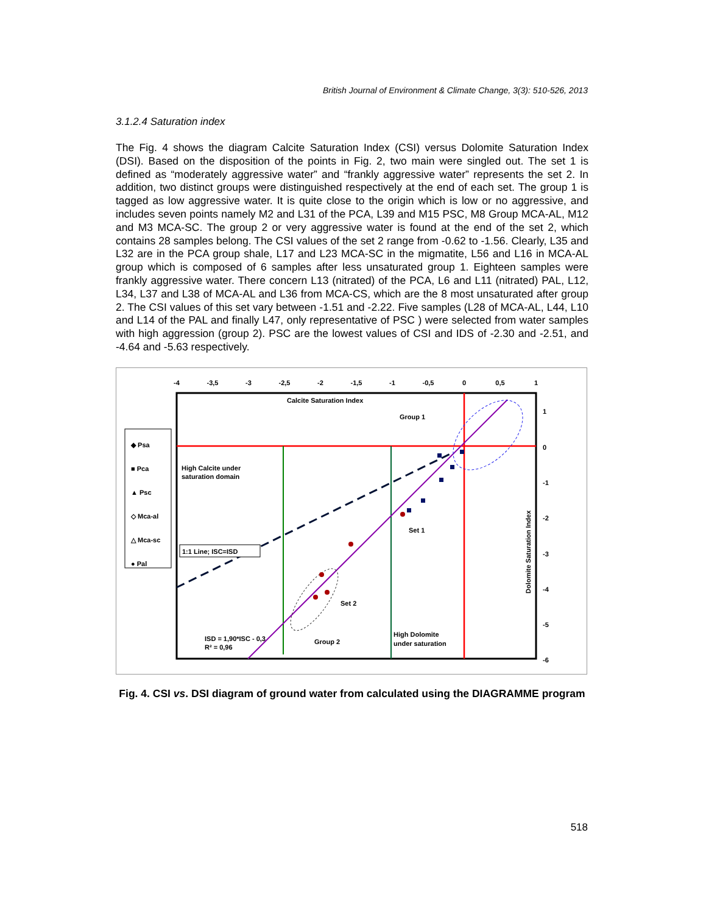British Journal of Environment & Climate Change, 3(3): 510-526, 2013
3.1.2.4 Saturation index
The Fig. 4 shows the diagram Calcite Saturation Index (CSI) versus Dolomite Saturation Index (DSI). Based on the disposition of the points in Fig. 2, two main were singled out. The set 1 is defined as “moderately aggressive water” and “frankly aggressive water” represents the set 2. In addition, two distinct groups were distinguished respectively at the end of each set. The group 1 is tagged as low aggressive water. It is quite close to the origin which is low or no aggressive, and includes seven points namely M2 and L31 of the PCA, L39 and M15 PSC, M8 Group MCA-AL, M12 and M3 MCA-SC. The group 2 or very aggressive water is found at the end of the set 2, which contains 28 samples belong. The CSI values of the set 2 range from -0.62 to -1.56. Clearly, L35 and L32 are in the PCA group shale, L17 and L23 MCA-SC in the migmatite, L56 and L16 in MCA-AL group which is composed of 6 samples after less unsaturated group 1. Eighteen samples were frankly aggressive water. There concern L13 (nitrated) of the PCA, L6 and L11 (nitrated) PAL, L12, L34, L37 and L38 of MCA-AL and L36 from MCA-CS, which are the 8 most unsaturated after group 2. The CSI values of this set vary between -1.51 and -2.22. Five samples (L28 of MCA-AL, L44, L10 and L14 of the PAL and finally L47, only representative of PSC ) were selected from water samples with high aggression (group 2). PSC are the lowest values of CSI and IDS of -2.30 and -2.51, and -4.64 and -5.63 respectively.
-4
-3,5
-3
-2,5
-2
-1,5
-1
-0,5
0
0,5
1
1
0
-1
-2
-3
-4
-5
-6
Calcite Saturation Index
Group 1
High Calcite under
saturation domain
1:1 Line; ISC=ISD
Set 1
Set 2
ISD = 1,90*ISC - 0,3
R² = 0,96
Group 2
High Dolomite
under saturation
Dolomite Saturation Index
◆ Psa
■ Pca
▲ Psc
◇ Mca-al
△ Mca-sc
● Pal
Fig. 4. CSI vs. DSI diagram of ground water from calculated using the DIAGRAMME program
518